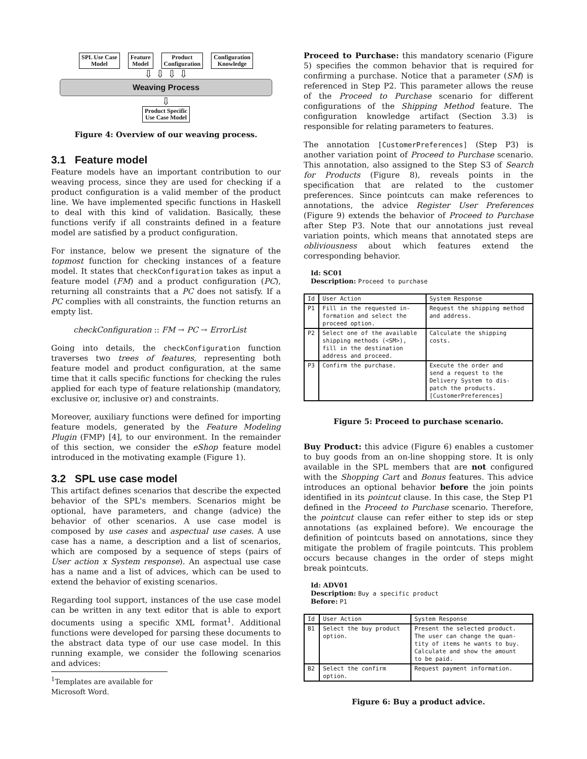SPL Use Case
Model
Feature
Model
Product
Configuration
Configuration
Knowledge
⇩ ⇩ ⇩ ⇩
Weaving Process
⇩
Product Specific
Use Case Model
Figure 4: Overview of our weaving process.
3.1 Feature model
Feature models have an important contribution to our weaving process, since they are used for checking if a product configuration is a valid member of the product line. We have implemented specific functions in Haskell to deal with this kind of validation. Basically, these functions verify if all constraints defined in a feature model are satisfied by a product configuration.
For instance, below we present the signature of the topmost function for checking instances of a feature model. It states that checkConfiguration takes as input a feature model (FM) and a product configuration (PC), returning all constraints that a PC does not satisfy. If a PC complies with all constraints, the function returns an empty list.
checkConfiguration :: FM → PC → ErrorList
Going into details, the checkConfiguration function traverses two trees of features, representing both feature model and product configuration, at the same time that it calls specific functions for checking the rules applied for each type of feature relationship (mandatory, exclusive or, inclusive or) and constraints.
Moreover, auxiliary functions were defined for importing feature models, generated by the Feature Modeling Plugin (FMP) [4], to our environment. In the remainder of this section, we consider the eShop feature model introduced in the motivating example (Figure 1).
3.2 SPL use case model
This artifact defines scenarios that describe the expected behavior of the SPL's members. Scenarios might be optional, have parameters, and change (advice) the behavior of other scenarios. A use case model is composed by use cases and aspectual use cases. A use case has a name, a description and a list of scenarios, which are composed by a sequence of steps (pairs of User action x System response). An aspectual use case has a name and a list of advices, which can be used to extend the behavior of existing scenarios.
Regarding tool support, instances of the use case model can be written in any text editor that is able to export documents using a specific XML format<sup>1</sup>. Additional functions were developed for parsing these documents to the abstract data type of our use case model. In this running example, we consider the following scenarios and advices:
<sup>1</sup> Templates are available for Microsoft Word.
Proceed to Purchase: this mandatory scenario (Figure 5) specifies the common behavior that is required for confirming a purchase. Notice that a parameter (SM) is referenced in Step P2. This parameter allows the reuse of the Proceed to Purchase scenario for different configurations of the Shipping Method feature. The configuration knowledge artifact (Section 3.3) is responsible for relating parameters to features.
The annotation [CustomerPreferences] (Step P3) is another variation point of Proceed to Purchase scenario. This annotation, also assigned to the Step S3 of Search for Products (Figure 8), reveals points in the specification that are related to the customer preferences. Since pointcuts can make references to annotations, the advice Register User Preferences (Figure 9) extends the behavior of Proceed to Purchase after Step P3. Note that our annotations just reveal variation points, which means that annotated steps are obliviousness about which features extend the corresponding behavior.
Id: SC01
Description: Proceed to purchase
| Id | User Action | System Response |
| --- | --- | --- |
| P1 | Fill in the requested in- formation and select the proceed option. | Request the shipping method and address. |
| P2 | Select one of the available shipping methods (<SM>), fill in the destination address and proceed. | Calculate the shipping costs. |
| P3 | Confirm the purchase. | Execute the order and send a request to the Delivery System to dis- patch the products. [CustomerPreferences] |
Figure 5: Proceed to purchase scenario.
Buy Product: this advice (Figure 6) enables a customer to buy goods from an on-line shopping store. It is only available in the SPL members that are not configured with the Shopping Cart and Bonus features. This advice introduces an optional behavior before the join points identified in its pointcut clause. In this case, the Step P1 defined in the Proceed to Purchase scenario. Therefore, the pointcut clause can refer either to step ids or step annotations (as explained before). We encourage the definition of pointcuts based on annotations, since they mitigate the problem of fragile pointcuts. This problem occurs because changes in the order of steps might break pointcuts.
Id: ADV01
Description: Buy a specific product
Before: P1
| Id | User Action | System Response |
| --- | --- | --- |
| B1 | Select the buy product option. | Present the selected product. The user can change the quan- tity of items he wants to buy. Calculate and show the amount to be paid. |
| B2 | Select the confirm option. | Request payment information. |
Figure 6: Buy a product advice.